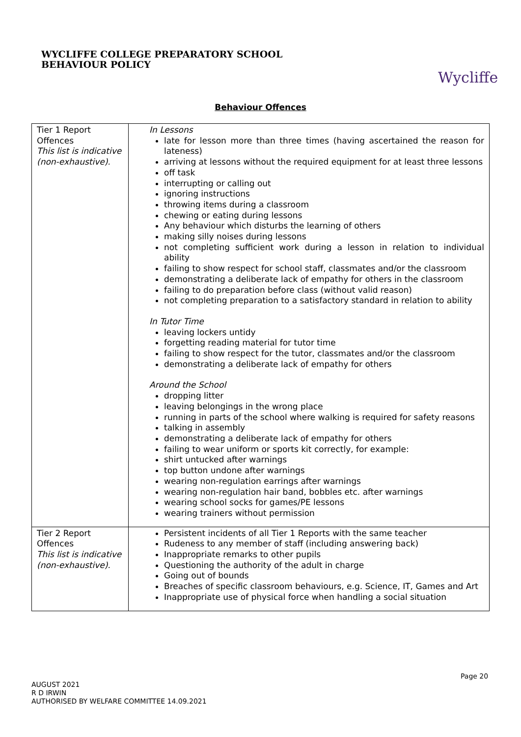WYCLIFFE COLLEGE PREPARATORY SCHOOL
BEHAVIOUR POLICY
Wycliffe
Behaviour Offences
| Tier 1 Report Offences This list is indicative (non-exhaustive). | In Lessons late for lesson more than three times (having ascertained the reason for lateness) arriving at lessons without the required equipment for at least three lessons off task interrupting or calling out ignoring instructions throwing items during a classroom chewing or eating during lessons Any behaviour which disturbs the learning of others making silly noises during lessons not completing sufficient work during a lesson in relation to individual ability failing to show respect for school staff, classmates and/or the classroom demonstrating a deliberate lack of empathy for others in the classroom failing to do preparation before class (without valid reason) not completing preparation to a satisfactory standard in relation to ability In Tutor Time leaving lockers untidy forgetting reading material for tutor time failing to show respect for the tutor, classmates and/or the classroom demonstrating a deliberate lack of empathy for others Around the School dropping litter leaving belongings in the wrong place running in parts of the school where walking is required for safety reasons talking in assembly demonstrating a deliberate lack of empathy for others failing to wear uniform or sports kit correctly, for example: shirt untucked after warnings top button undone after warnings wearing non-regulation earrings after warnings wearing non-regulation hair band, bobbles etc. after warnings wearing school socks for games/PE lessons wearing trainers without permission |
| Tier 2 Report Offences This list is indicative (non-exhaustive). | Persistent incidents of all Tier 1 Reports with the same teacher Rudeness to any member of staff (including answering back) Inappropriate remarks to other pupils Questioning the authority of the adult in charge Going out of bounds Breaches of specific classroom behaviours, e.g. Science, IT, Games and Art Inappropriate use of physical force when handling a social situation |
Page 20
AUGUST 2021
R D IRWIN
AUTHORISED BY WELFARE COMMITTEE 14.09.2021